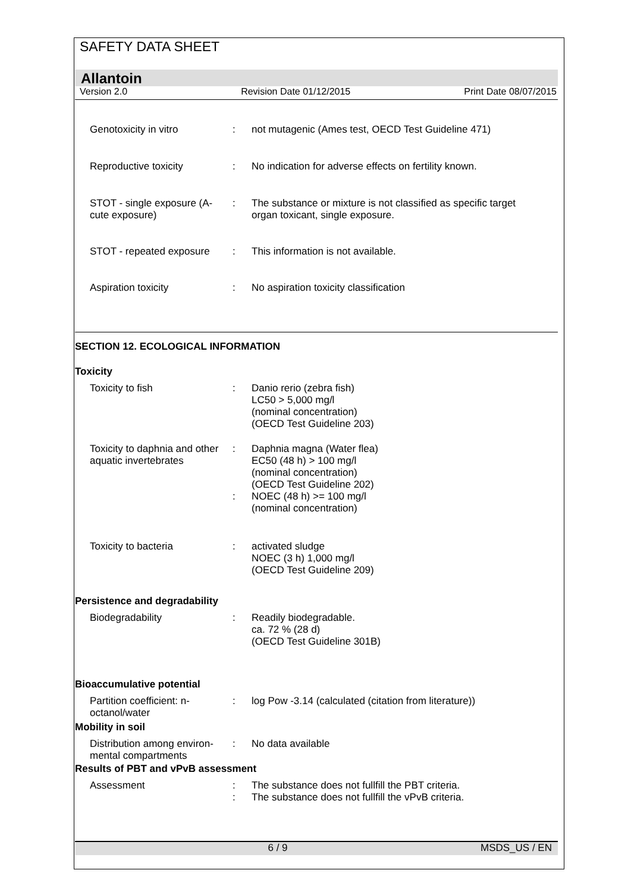SAFETY DATA SHEET
Allantoin
Version 2.0 Revision Date 01/12/2015 Print Date 08/07/2015
Genotoxicity in vitro : not mutagenic (Ames test, OECD Test Guideline 471)
Reproductive toxicity : No indication for adverse effects on fertility known.
STOT - single exposure (A-
cute exposure)
: The substance or mixture is not classified as specific target
organ toxicant, single exposure.
STOT - repeated exposure
: This information is not available.
Aspiration toxicity : No aspiration toxicity classification
SECTION 12. ECOLOGICAL INFORMATION
Toxicity
Toxicity to fish : Danio rerio (zebra fish)
LC50 > 5,000 mg/l
(nominal concentration)
(OECD Test Guideline 203)
Toxicity to daphnia and other aquatic invertebrates
:
:
Daphnia magna (Water flea)
EC50 (48 h) > 100 mg/l
(nominal concentration)
(OECD Test Guideline 202)
NOEC (48 h) >= 100 mg/l
(nominal concentration)
Toxicity to bacteria : activated sludge
NOEC (3 h) 1,000 mg/l
(OECD Test Guideline 209)
Persistence and degradability
Biodegradability : Readily biodegradable.
ca. 72 % (28 d)
(OECD Test Guideline 301B)
Bioaccumulative potential
Partition coefficient: n-
octanol/water
: log Pow -3.14 (calculated (citation from literature))
Mobility in soil
Distribution among environ-
mental compartments
: No data available
Results of PBT and vPvB assessment
Assessment :
:
The substance does not fullfill the PBT criteria.
The substance does not fullfill the vPvB criteria.
6 / 9 MSDS_US / EN